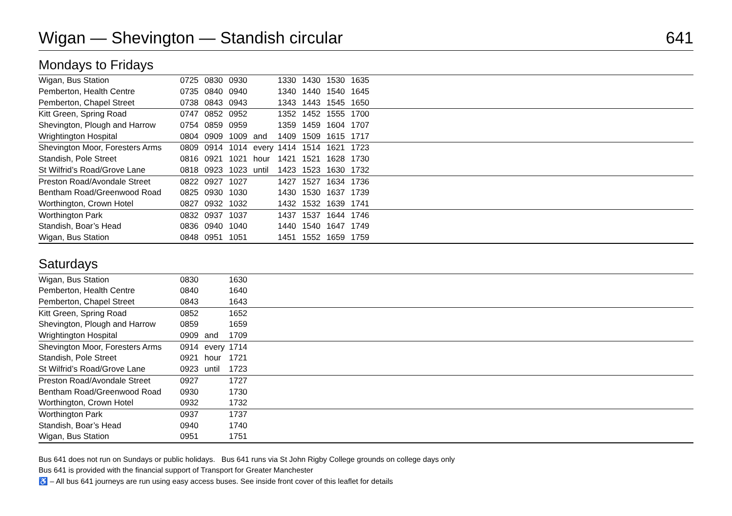Wigan — Shevington — Standish circular 641
Mondays to Fridays
| Wigan, Bus Station | 0725 | 0830 | 0930 | | 1330 | 1430 | 1530 | 1635 | |
| Pemberton, Health Centre | 0735 | 0840 | 0940 | | 1340 | 1440 | 1540 | 1645 | |
| Pemberton, Chapel Street | 0738 | 0843 | 0943 | | 1343 | 1443 | 1545 | 1650 | |
| Kitt Green, Spring Road | 0747 | 0852 | 0952 | | 1352 | 1452 | 1555 | 1700 | |
| Shevington, Plough and Harrow | 0754 | 0859 | 0959 | | 1359 | 1459 | 1604 | 1707 | |
| Wrightington Hospital | 0804 | 0909 | 1009 | and | 1409 | 1509 | 1615 | 1717 | |
| Shevington Moor, Foresters Arms | 0809 | 0914 | 1014 | every | 1414 | 1514 | 1621 | 1723 | |
| Standish, Pole Street | 0816 | 0921 | 1021 | hour | 1421 | 1521 | 1628 | 1730 | |
| St Wilfrid’s Road/Grove Lane | 0818 | 0923 | 1023 | until | 1423 | 1523 | 1630 | 1732 | |
| Preston Road/Avondale Street | 0822 | 0927 | 1027 | | 1427 | 1527 | 1634 | 1736 | |
| Bentham Road/Greenwood Road | 0825 | 0930 | 1030 | | 1430 | 1530 | 1637 | 1739 | |
| Worthington, Crown Hotel | 0827 | 0932 | 1032 | | 1432 | 1532 | 1639 | 1741 | |
| Worthington Park | 0832 | 0937 | 1037 | | 1437 | 1537 | 1644 | 1746 | |
| Standish, Boar’s Head | 0836 | 0940 | 1040 | | 1440 | 1540 | 1647 | 1749 | |
| Wigan, Bus Station | 0848 | 0951 | 1051 | | 1451 | 1552 | 1659 | 1759 | |
Saturdays
| Wigan, Bus Station | 0830 | | 1630 | |
| Pemberton, Health Centre | 0840 | | 1640 | |
| Pemberton, Chapel Street | 0843 | | 1643 | |
| Kitt Green, Spring Road | 0852 | | 1652 | |
| Shevington, Plough and Harrow | 0859 | | 1659 | |
| Wrightington Hospital | 0909 | and | 1709 | |
| Shevington Moor, Foresters Arms | 0914 | every | 1714 | |
| Standish, Pole Street | 0921 | hour | 1721 | |
| St Wilfrid’s Road/Grove Lane | 0923 | until | 1723 | |
| Preston Road/Avondale Street | 0927 | | 1727 | |
| Bentham Road/Greenwood Road | 0930 | | 1730 | |
| Worthington, Crown Hotel | 0932 | | 1732 | |
| Worthington Park | 0937 | | 1737 | |
| Standish, Boar’s Head | 0940 | | 1740 | |
| Wigan, Bus Station | 0951 | | 1751 | |
Bus 641 does not run on Sundays or public holidays. Bus 641 runs via St John Rigby College grounds on college days only
Bus 641 is provided with the financial support of Transport for Greater Manchester
♿ – All bus 641 journeys are run using easy access buses. See inside front cover of this leaflet for details